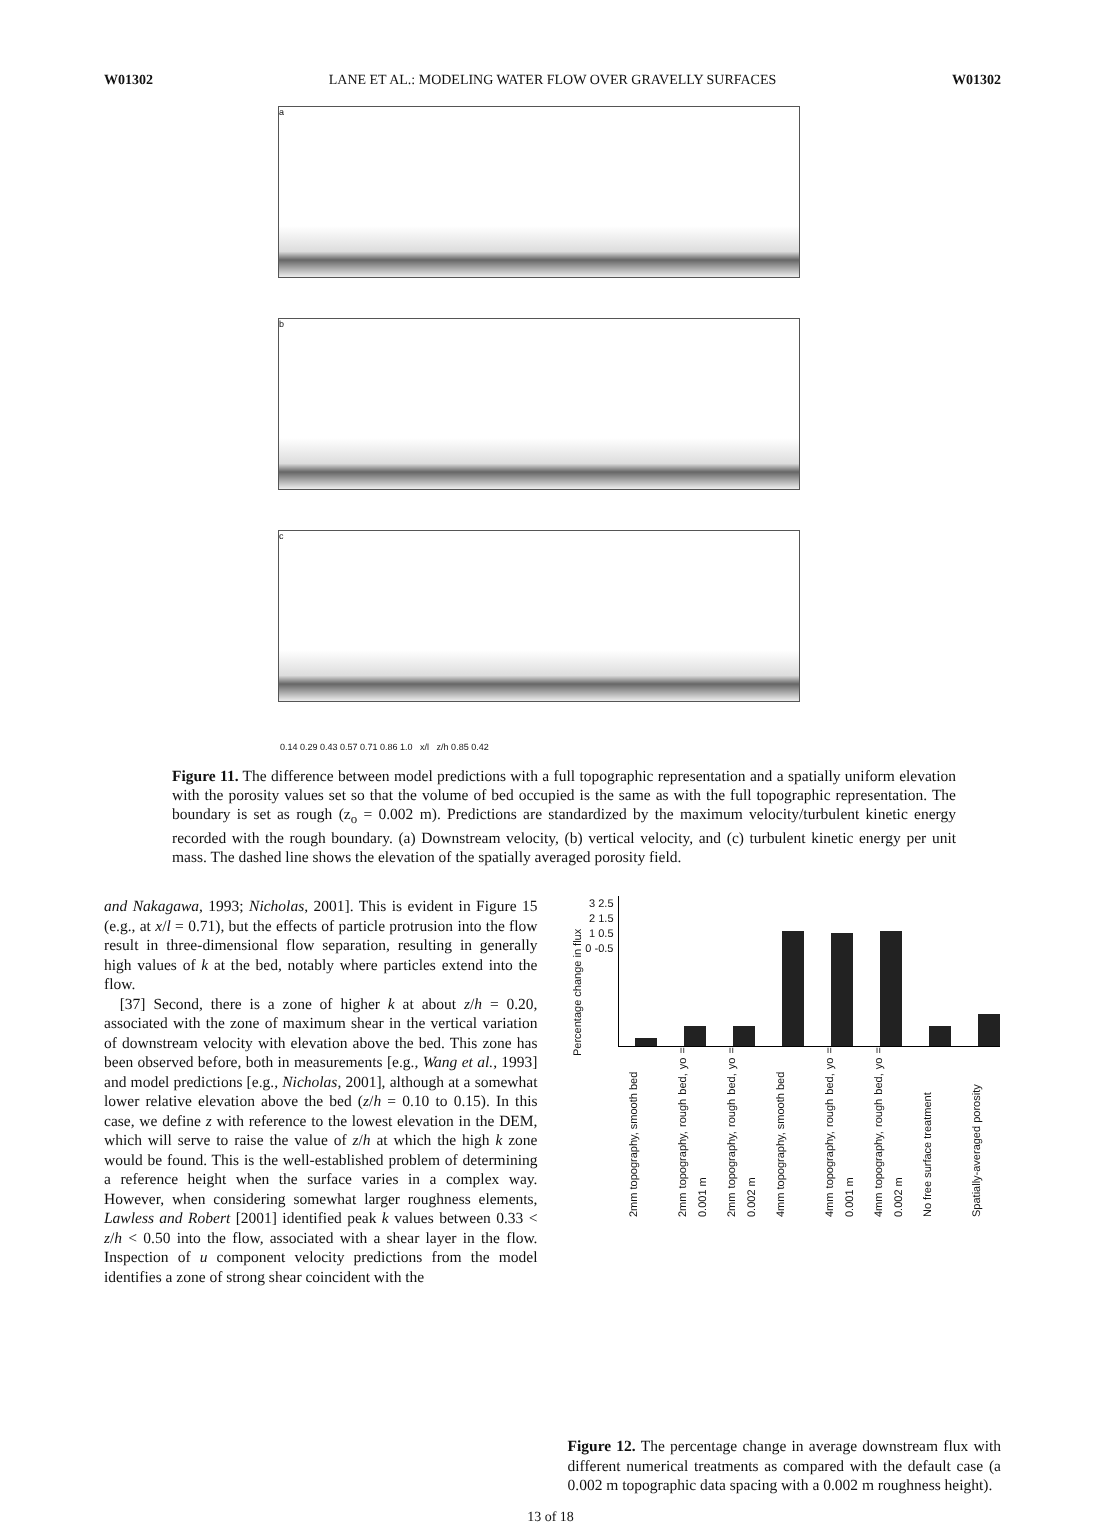W01302 LANE ET AL.: MODELING WATER FLOW OVER GRAVELLY SURFACES W01302
a
b
c
0.14 0.29 0.43 0.57 0.71 0.86 1.0 x/l z/h 0.85 0.42
Figure 11. The difference between model predictions with a full topographic representation and a spatially uniform elevation with the porosity values set so that the volume of bed occupied is the same as with the full topographic representation. The boundary is set as rough (z<sub>o</sub> = 0.002 m). Predictions are standardized by the maximum velocity/turbulent kinetic energy recorded with the rough boundary. (a) Downstream velocity, (b) vertical velocity, and (c) turbulent kinetic energy per unit mass. The dashed line shows the elevation of the spatially averaged porosity field.
and Nakagawa, 1993; Nicholas, 2001]. This is evident in Figure 15 (e.g., at x/l = 0.71), but the effects of particle protrusion into the flow result in three-dimensional flow separation, resulting in generally high values of k at the bed, notably where particles extend into the flow.
[37] Second, there is a zone of higher k at about z/h = 0.20, associated with the zone of maximum shear in the vertical variation of downstream velocity with elevation above the bed. This zone has been observed before, both in measurements [e.g., Wang et al., 1993] and model predictions [e.g., Nicholas, 2001], although at a somewhat lower relative elevation above the bed (z/h = 0.10 to 0.15). In this case, we define z with reference to the lowest elevation in the DEM, which will serve to raise the value of z/h at which the high k zone would be found. This is the well-established problem of determining a reference height when the surface varies in a complex way. However, when considering somewhat larger roughness elements, Lawless and Robert [2001] identified peak k values between 0.33 < z/h < 0.50 into the flow, associated with a shear layer in the flow. Inspection of u component velocity predictions from the model identifies a zone of strong shear coincident with the
Percentage change in flux
3 2.5 2 1.5 1 0.5 0 -0.5
2mm topography, smooth bed
2mm topography, rough bed, yo = 0.001 m
2mm topography, rough bed, yo = 0.002 m
4mm topography, smooth bed
4mm topography, rough bed, yo = 0.001 m
4mm topography, rough bed, yo = 0.002 m
No free surface treatment
Spatially-averaged porosity
Figure 12. The percentage change in average downstream flux with different numerical treatments as compared with the default case (a 0.002 m topographic data spacing with a 0.002 m roughness height).
13 of 18